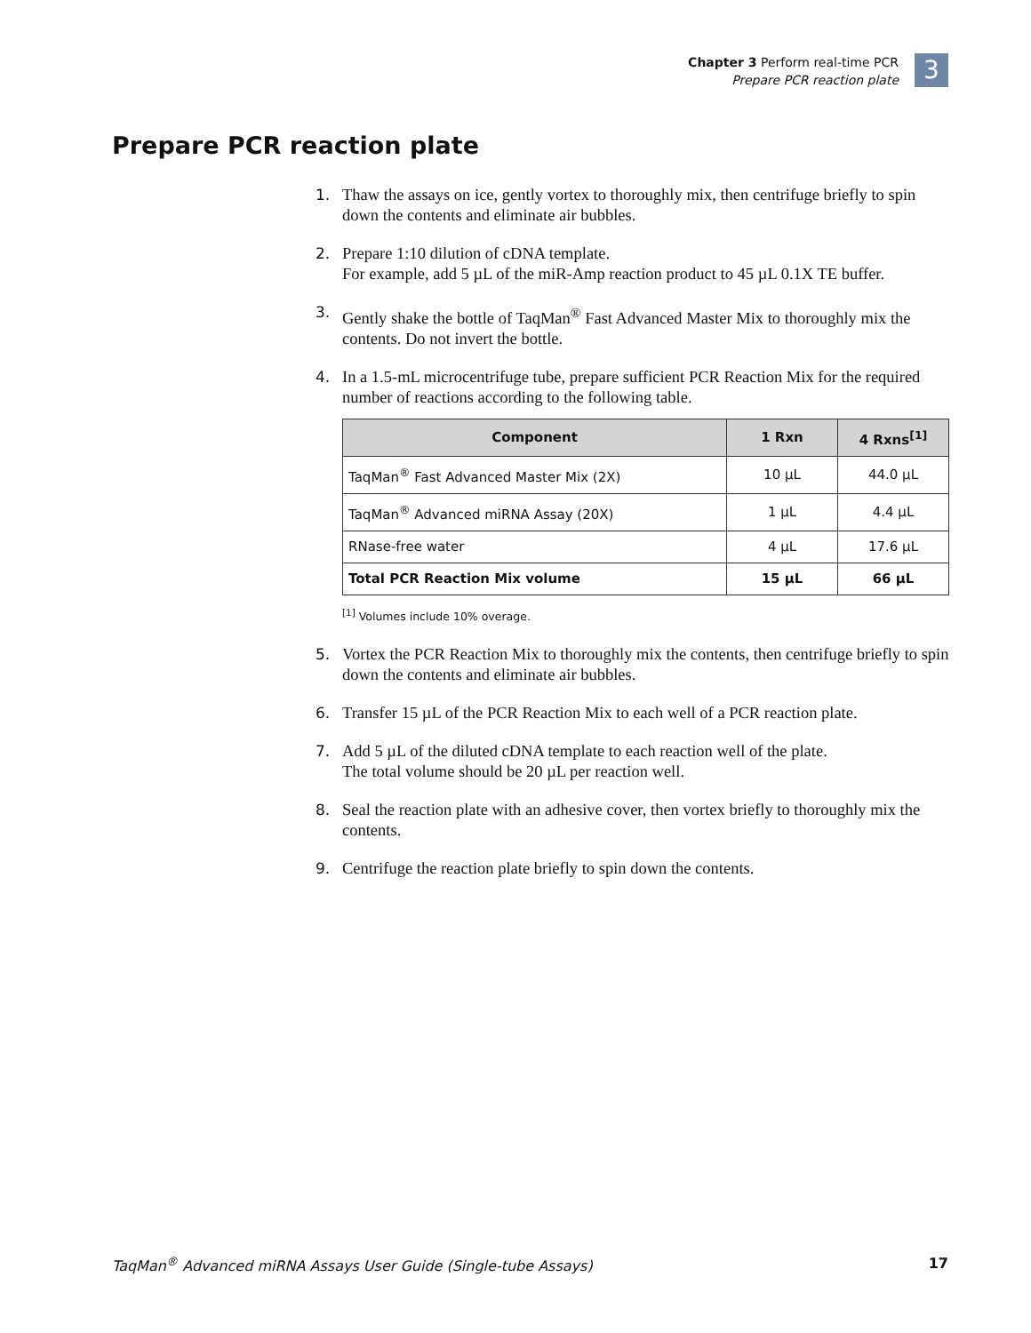Chapter 3 Perform real-time PCR
Prepare PCR reaction plate
3
Prepare PCR reaction plate
1. Thaw the assays on ice, gently vortex to thoroughly mix, then centrifuge briefly to spin down the contents and eliminate air bubbles.
2. Prepare 1:10 dilution of cDNA template.
For example, add 5 µL of the miR-Amp reaction product to 45 µL 0.1X TE buffer.
3. Gently shake the bottle of TaqMan<sup>®</sup> Fast Advanced Master Mix to thoroughly mix the contents. Do not invert the bottle.
4. In a 1.5-mL microcentrifuge tube, prepare sufficient PCR Reaction Mix for the required number of reactions according to the following table.
| Component | 1 Rxn | 4 Rxns<sup>[1]</sup> |
| --- | --- | --- |
| TaqMan<sup>®</sup> Fast Advanced Master Mix (2X) | 10 µL | 44.0 µL |
| TaqMan<sup>®</sup> Advanced miRNA Assay (20X) | 1 µL | 4.4 µL |
| RNase-free water | 4 µL | 17.6 µL |
| Total PCR Reaction Mix volume | 15 µL | 66 µL |
<sup>[1]</sup> Volumes include 10% overage.
5. Vortex the PCR Reaction Mix to thoroughly mix the contents, then centrifuge briefly to spin down the contents and eliminate air bubbles.
6. Transfer 15 µL of the PCR Reaction Mix to each well of a PCR reaction plate.
7. Add 5 µL of the diluted cDNA template to each reaction well of the plate.
The total volume should be 20 µL per reaction well.
8. Seal the reaction plate with an adhesive cover, then vortex briefly to thoroughly mix the contents.
9. Centrifuge the reaction plate briefly to spin down the contents.
TaqMan<sup>®</sup> Advanced miRNA Assays User Guide (Single-tube Assays) 17